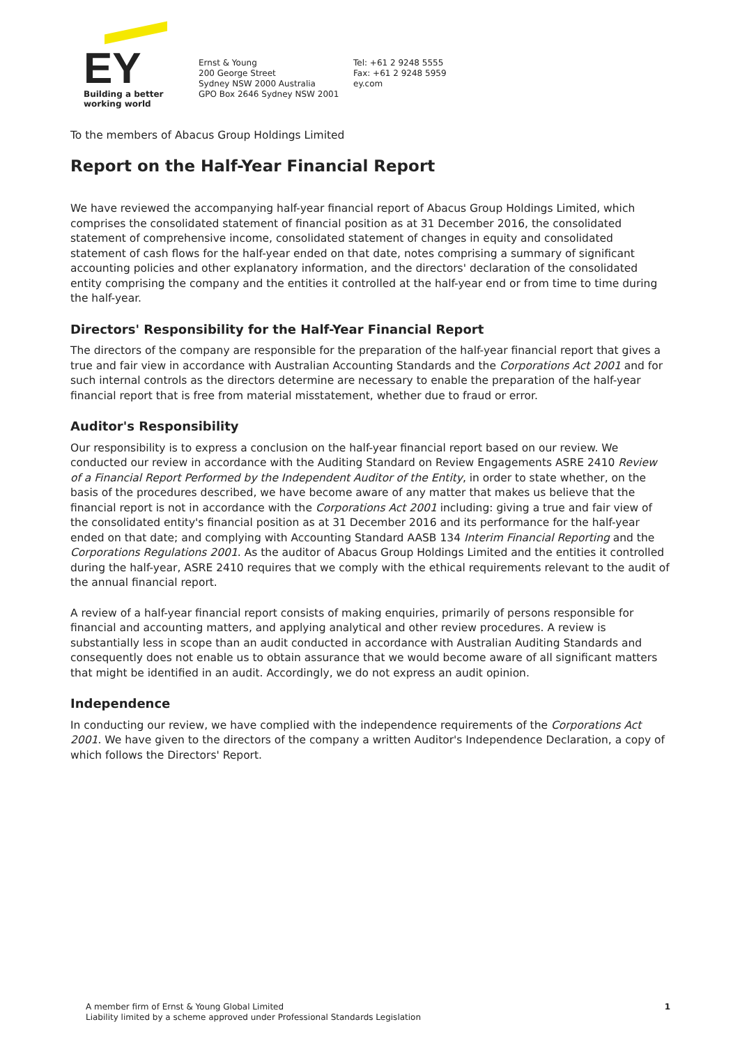EY
Building a better
working world
Ernst & Young
200 George Street
Sydney NSW 2000 Australia
GPO Box 2646 Sydney NSW 2001
Tel: +61 2 9248 5555
Fax: +61 2 9248 5959
ey.com
To the members of Abacus Group Holdings Limited
Report on the Half-Year Financial Report
We have reviewed the accompanying half-year financial report of Abacus Group Holdings Limited, which comprises the consolidated statement of financial position as at 31 December 2016, the consolidated statement of comprehensive income, consolidated statement of changes in equity and consolidated statement of cash flows for the half-year ended on that date, notes comprising a summary of significant accounting policies and other explanatory information, and the directors' declaration of the consolidated entity comprising the company and the entities it controlled at the half-year end or from time to time during the half-year.
Directors' Responsibility for the Half-Year Financial Report
The directors of the company are responsible for the preparation of the half-year financial report that gives a true and fair view in accordance with Australian Accounting Standards and the Corporations Act 2001 and for such internal controls as the directors determine are necessary to enable the preparation of the half-year financial report that is free from material misstatement, whether due to fraud or error.
Auditor's Responsibility
Our responsibility is to express a conclusion on the half-year financial report based on our review. We conducted our review in accordance with the Auditing Standard on Review Engagements ASRE 2410 Review of a Financial Report Performed by the Independent Auditor of the Entity, in order to state whether, on the basis of the procedures described, we have become aware of any matter that makes us believe that the financial report is not in accordance with the Corporations Act 2001 including: giving a true and fair view of the consolidated entity's financial position as at 31 December 2016 and its performance for the half-year ended on that date; and complying with Accounting Standard AASB 134 Interim Financial Reporting and the Corporations Regulations 2001. As the auditor of Abacus Group Holdings Limited and the entities it controlled during the half-year, ASRE 2410 requires that we comply with the ethical requirements relevant to the audit of the annual financial report.
A review of a half-year financial report consists of making enquiries, primarily of persons responsible for financial and accounting matters, and applying analytical and other review procedures. A review is substantially less in scope than an audit conducted in accordance with Australian Auditing Standards and consequently does not enable us to obtain assurance that we would become aware of all significant matters that might be identified in an audit. Accordingly, we do not express an audit opinion.
Independence
In conducting our review, we have complied with the independence requirements of the Corporations Act 2001. We have given to the directors of the company a written Auditor's Independence Declaration, a copy of which follows the Directors' Report.
A member firm of Ernst & Young Global Limited
Liability limited by a scheme approved under Professional Standards Legislation
1